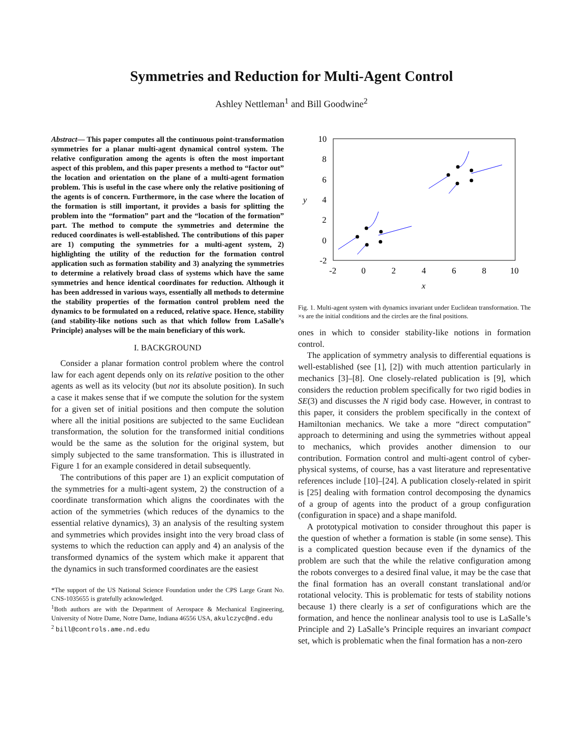Symmetries and Reduction for Multi-Agent Control
Ashley Nettleman<sup>1</sup> and Bill Goodwine<sup>2</sup>
Abstract— This paper computes all the continuous point-transformation symmetries for a planar multi-agent dynamical control system. The relative configuration among the agents is often the most important aspect of this problem, and this paper presents a method to “factor out” the location and orientation on the plane of a multi-agent formation problem. This is useful in the case where only the relative positioning of the agents is of concern. Furthermore, in the case where the location of the formation is still important, it provides a basis for splitting the problem into the “formation” part and the “location of the formation” part. The method to compute the symmetries and determine the reduced coordinates is well-established. The contributions of this paper are 1) computing the symmetries for a multi-agent system, 2) highlighting the utility of the reduction for the formation control application such as formation stability and 3) analyzing the symmetries to determine a relatively broad class of systems which have the same symmetries and hence identical coordinates for reduction. Although it has been addressed in various ways, essentially all methods to determine the stability properties of the formation control problem need the dynamics to be formulated on a reduced, relative space. Hence, stability (and stability-like notions such as that which follow from LaSalle’s Principle) analyses will be the main beneficiary of this work.
I. BACKGROUND
Consider a planar formation control problem where the control law for each agent depends only on its relative position to the other agents as well as its velocity (but not its absolute position). In such a case it makes sense that if we compute the solution for the system for a given set of initial positions and then compute the solution where all the initial positions are subjected to the same Euclidean transformation, the solution for the transformed initial conditions would be the same as the solution for the original system, but simply subjected to the same transformation. This is illustrated in Figure 1 for an example considered in detail subsequently.
The contributions of this paper are 1) an explicit computation of the symmetries for a multi-agent system, 2) the construction of a coordinate transformation which aligns the coordinates with the action of the symmetries (which reduces of the dynamics to the essential relative dynamics), 3) an analysis of the resulting system and symmetries which provides insight into the very broad class of systems to which the reduction can apply and 4) an analysis of the transformed dynamics of the system which make it apparent that the dynamics in such transformed coordinates are the easiest
*The support of the US National Science Foundation under the CPS Large Grant No. CNS-1035655 is gratefully acknowledged.
<sup>1</sup> Both authors are with the Department of Aerospace & Mechanical Engineering, University of Notre Dame, Notre Dame, Indiana 46556 USA, akulczyc@nd.edu
<sup>2</sup> bill@controls.ame.nd.edu
10
8
6
4
2
0
-2
-2
0
2
4
6
8
10
x
y
Fig. 1. Multi-agent system with dynamics invariant under Euclidean transformation. The ×s are the initial conditions and the circles are the final positions.
ones in which to consider stability-like notions in formation control.
The application of symmetry analysis to differential equations is well-established (see [1], [2]) with much attention particularly in mechanics [3]–[8]. One closely-related publication is [9], which considers the reduction problem specifically for two rigid bodies in SE(3) and discusses the N rigid body case. However, in contrast to this paper, it considers the problem specifically in the context of Hamiltonian mechanics. We take a more “direct computation” approach to determining and using the symmetries without appeal to mechanics, which provides another dimension to our contribution. Formation control and multi-agent control of cyber-physical systems, of course, has a vast literature and representative references include [10]–[24]. A publication closely-related in spirit is [25] dealing with formation control decomposing the dynamics of a group of agents into the product of a group configuration (configuration in space) and a shape manifold.
A prototypical motivation to consider throughout this paper is the question of whether a formation is stable (in some sense). This is a complicated question because even if the dynamics of the problem are such that the while the relative configuration among the robots converges to a desired final value, it may be the case that the final formation has an overall constant translational and/or rotational velocity. This is problematic for tests of stability notions because 1) there clearly is a set of configurations which are the formation, and hence the nonlinear analysis tool to use is LaSalle’s Principle and 2) LaSalle’s Principle requires an invariant compact set, which is problematic when the final formation has a non-zero